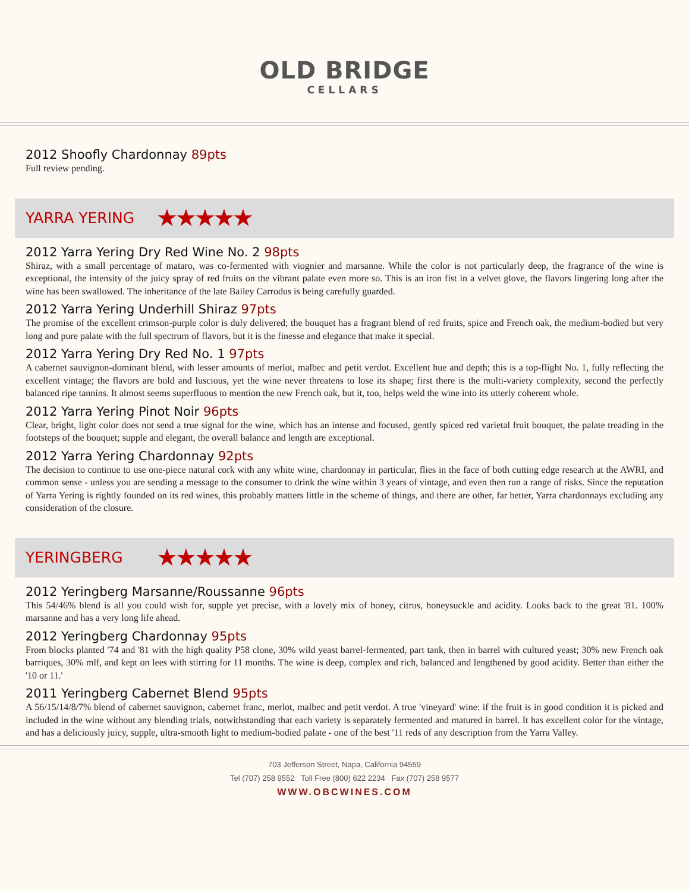OLD BRIDGE
CELLARS
2012 Shoofly Chardonnay 89pts
Full review pending.
YARRA YERING ★★★★★
2012 Yarra Yering Dry Red Wine No. 2 98pts
Shiraz, with a small percentage of mataro, was co-fermented with viognier and marsanne. While the color is not particularly deep, the fragrance of the wine is exceptional, the intensity of the juicy spray of red fruits on the vibrant palate even more so. This is an iron fist in a velvet glove, the flavors lingering long after the wine has been swallowed. The inheritance of the late Bailey Carrodus is being carefully guarded.
2012 Yarra Yering Underhill Shiraz 97pts
The promise of the excellent crimson-purple color is duly delivered; the bouquet has a fragrant blend of red fruits, spice and French oak, the medium-bodied but very long and pure palate with the full spectrum of flavors, but it is the finesse and elegance that make it special.
2012 Yarra Yering Dry Red No. 1 97pts
A cabernet sauvignon-dominant blend, with lesser amounts of merlot, malbec and petit verdot. Excellent hue and depth; this is a top-flight No. 1, fully reflecting the excellent vintage; the flavors are bold and luscious, yet the wine never threatens to lose its shape; first there is the multi-variety complexity, second the perfectly balanced ripe tannins. It almost seems superfluous to mention the new French oak, but it, too, helps weld the wine into its utterly coherent whole.
2012 Yarra Yering Pinot Noir 96pts
Clear, bright, light color does not send a true signal for the wine, which has an intense and focused, gently spiced red varietal fruit bouquet, the palate treading in the footsteps of the bouquet; supple and elegant, the overall balance and length are exceptional.
2012 Yarra Yering Chardonnay 92pts
The decision to continue to use one-piece natural cork with any white wine, chardonnay in particular, flies in the face of both cutting edge research at the AWRI, and common sense - unless you are sending a message to the consumer to drink the wine within 3 years of vintage, and even then run a range of risks. Since the reputation of Yarra Yering is rightly founded on its red wines, this probably matters little in the scheme of things, and there are other, far better, Yarra chardonnays excluding any consideration of the closure.
YERINGBERG ★★★★★
2012 Yeringberg Marsanne/Roussanne 96pts
This 54/46% blend is all you could wish for, supple yet precise, with a lovely mix of honey, citrus, honeysuckle and acidity. Looks back to the great '81. 100% marsanne and has a very long life ahead.
2012 Yeringberg Chardonnay 95pts
From blocks planted '74 and '81 with the high quality P58 clone, 30% wild yeast barrel-fermented, part tank, then in barrel with cultured yeast; 30% new French oak barriques, 30% mlf, and kept on lees with stirring for 11 months. The wine is deep, complex and rich, balanced and lengthened by good acidity. Better than either the '10 or 11.'
2011 Yeringberg Cabernet Blend 95pts
A 56/15/14/8/7% blend of cabernet sauvignon, cabernet franc, merlot, malbec and petit verdot. A true 'vineyard' wine: if the fruit is in good condition it is picked and included in the wine without any blending trials, notwithstanding that each variety is separately fermented and matured in barrel. It has excellent color for the vintage, and has a deliciously juicy, supple, ultra-smooth light to medium-bodied palate - one of the best '11 reds of any description from the Yarra Valley.
703 Jefferson Street, Napa, California 94559
Tel (707) 258 9552 Toll Free (800) 622 2234 Fax (707) 258 9577
WWW.OBCWINES.COM